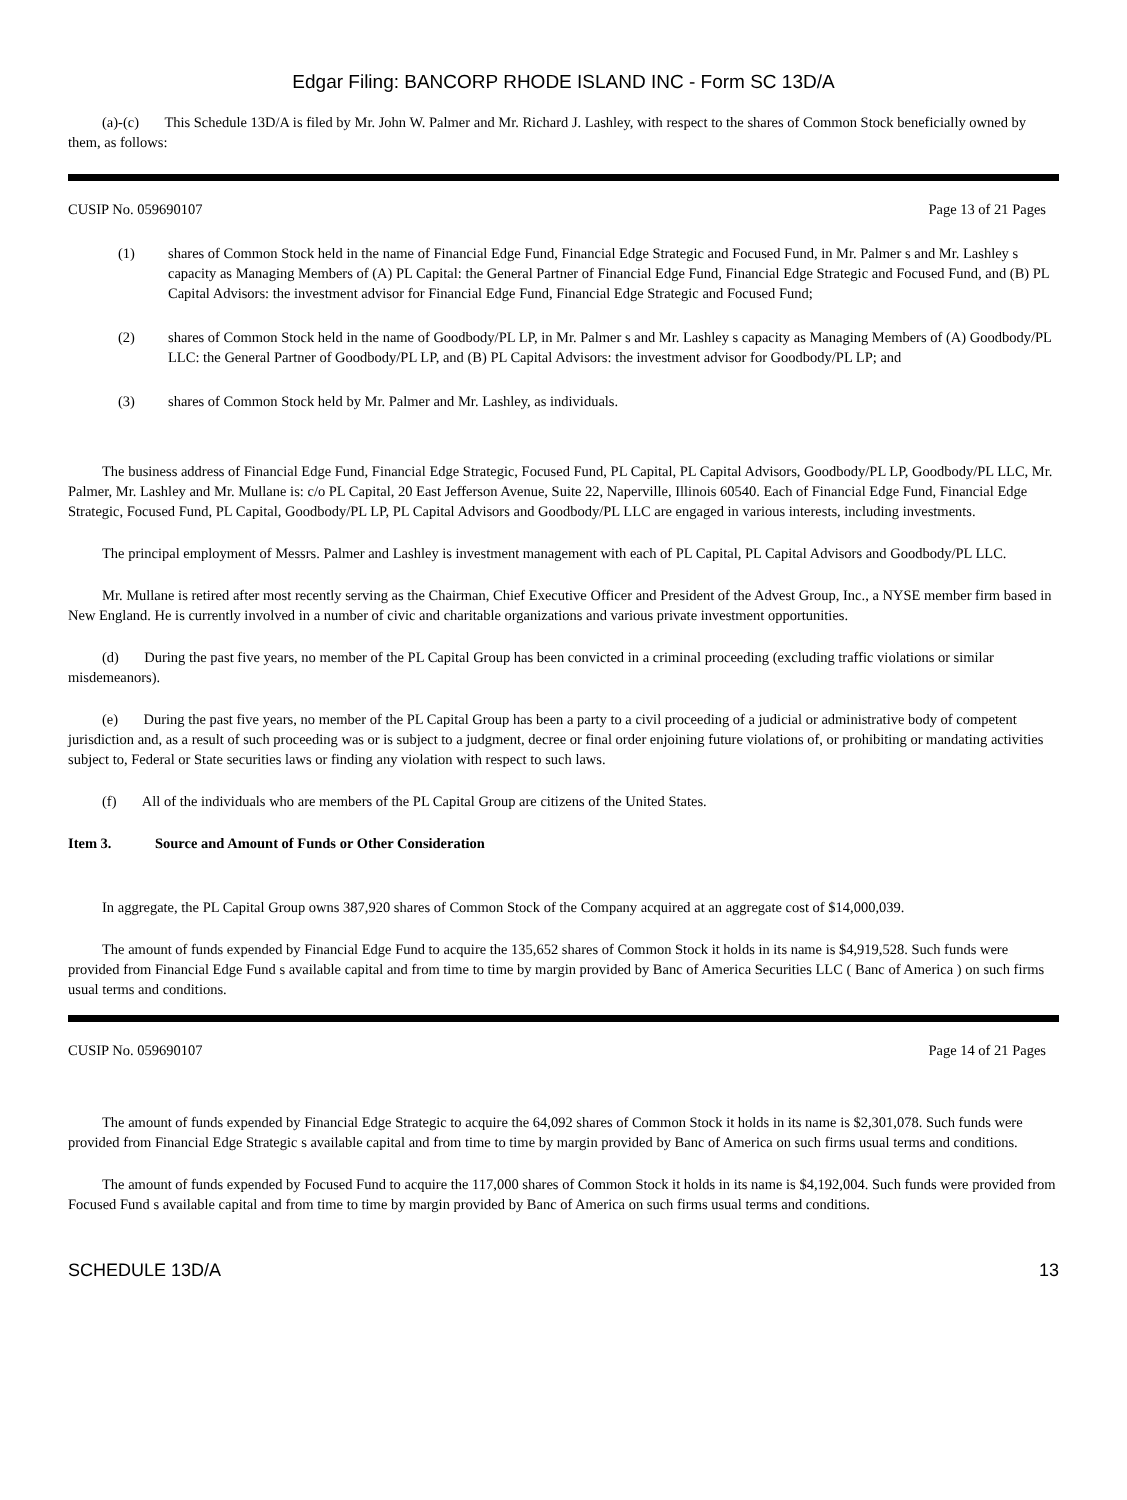Edgar Filing: BANCORP RHODE ISLAND INC - Form SC 13D/A
(a)-(c) This Schedule 13D/A is filed by Mr. John W. Palmer and Mr. Richard J. Lashley, with respect to the shares of Common Stock beneficially owned by them, as follows:
CUSIP No. 059690107 Page 13 of 21 Pages
(1) shares of Common Stock held in the name of Financial Edge Fund, Financial Edge Strategic and Focused Fund, in Mr. Palmer s and Mr. Lashley s capacity as Managing Members of (A) PL Capital: the General Partner of Financial Edge Fund, Financial Edge Strategic and Focused Fund, and (B) PL Capital Advisors: the investment advisor for Financial Edge Fund, Financial Edge Strategic and Focused Fund;
(2) shares of Common Stock held in the name of Goodbody/PL LP, in Mr. Palmer s and Mr. Lashley s capacity as Managing Members of (A) Goodbody/PL LLC: the General Partner of Goodbody/PL LP, and (B) PL Capital Advisors: the investment advisor for Goodbody/PL LP; and
(3) shares of Common Stock held by Mr. Palmer and Mr. Lashley, as individuals.
The business address of Financial Edge Fund, Financial Edge Strategic, Focused Fund, PL Capital, PL Capital Advisors, Goodbody/PL LP, Goodbody/PL LLC, Mr. Palmer, Mr. Lashley and Mr. Mullane is: c/o PL Capital, 20 East Jefferson Avenue, Suite 22, Naperville, Illinois 60540. Each of Financial Edge Fund, Financial Edge Strategic, Focused Fund, PL Capital, Goodbody/PL LP, PL Capital Advisors and Goodbody/PL LLC are engaged in various interests, including investments.
The principal employment of Messrs. Palmer and Lashley is investment management with each of PL Capital, PL Capital Advisors and Goodbody/PL LLC.
Mr. Mullane is retired after most recently serving as the Chairman, Chief Executive Officer and President of the Advest Group, Inc., a NYSE member firm based in New England. He is currently involved in a number of civic and charitable organizations and various private investment opportunities.
(d) During the past five years, no member of the PL Capital Group has been convicted in a criminal proceeding (excluding traffic violations or similar misdemeanors).
(e) During the past five years, no member of the PL Capital Group has been a party to a civil proceeding of a judicial or administrative body of competent jurisdiction and, as a result of such proceeding was or is subject to a judgment, decree or final order enjoining future violations of, or prohibiting or mandating activities subject to, Federal or State securities laws or finding any violation with respect to such laws.
(f) All of the individuals who are members of the PL Capital Group are citizens of the United States.
Item 3. Source and Amount of Funds or Other Consideration
In aggregate, the PL Capital Group owns 387,920 shares of Common Stock of the Company acquired at an aggregate cost of $14,000,039.
The amount of funds expended by Financial Edge Fund to acquire the 135,652 shares of Common Stock it holds in its name is $4,919,528. Such funds were provided from Financial Edge Fund s available capital and from time to time by margin provided by Banc of America Securities LLC ( Banc of America ) on such firms usual terms and conditions.
CUSIP No. 059690107 Page 14 of 21 Pages
The amount of funds expended by Financial Edge Strategic to acquire the 64,092 shares of Common Stock it holds in its name is $2,301,078. Such funds were provided from Financial Edge Strategic s available capital and from time to time by margin provided by Banc of America on such firms usual terms and conditions.
The amount of funds expended by Focused Fund to acquire the 117,000 shares of Common Stock it holds in its name is $4,192,004. Such funds were provided from Focused Fund s available capital and from time to time by margin provided by Banc of America on such firms usual terms and conditions.
SCHEDULE 13D/A 13